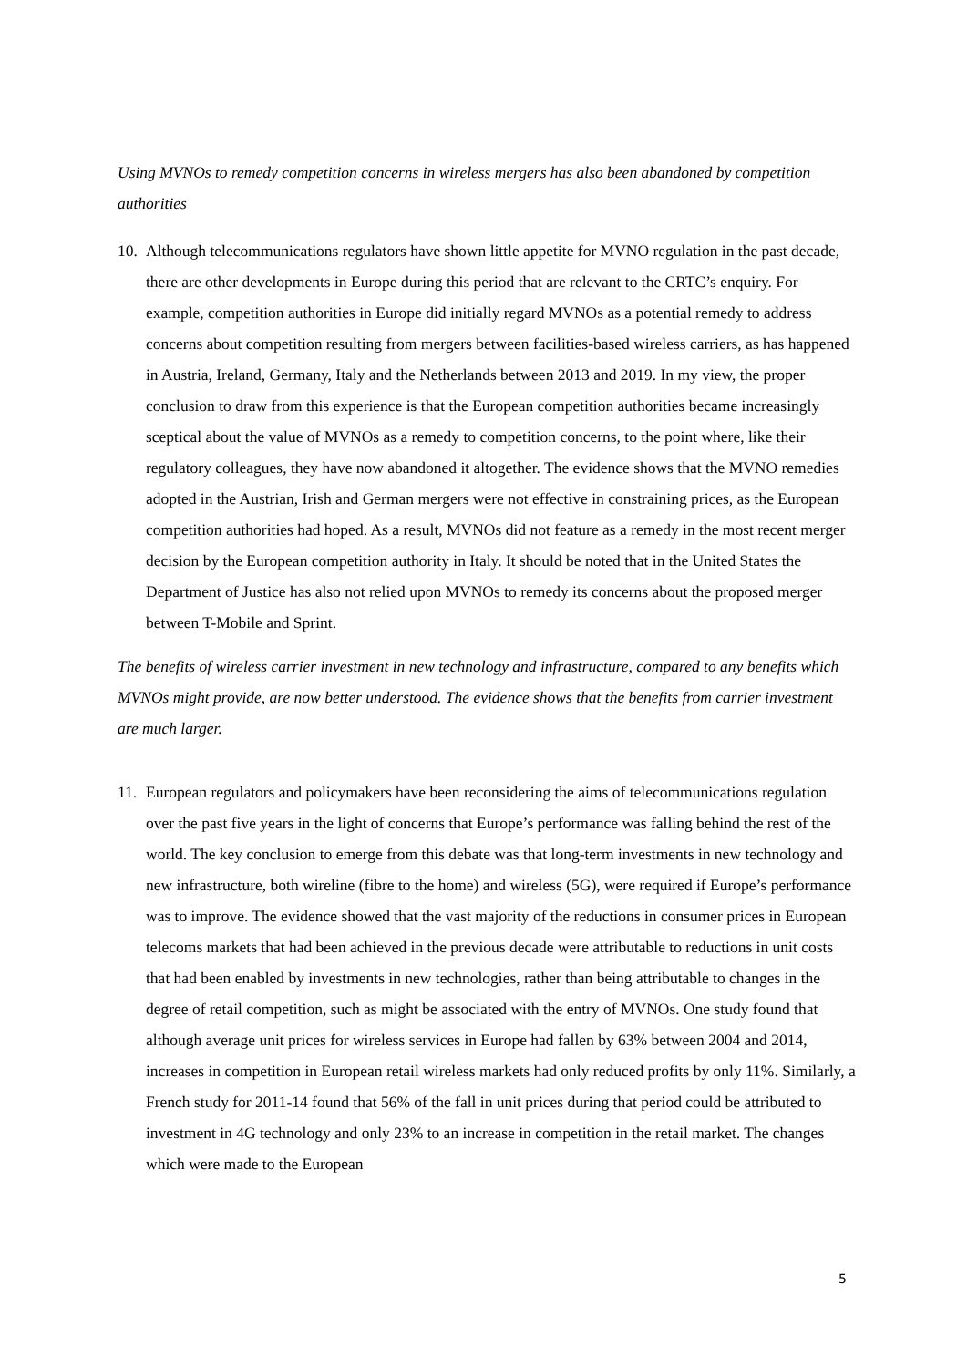Using MVNOs to remedy competition concerns in wireless mergers has also been abandoned by competition authorities
10. Although telecommunications regulators have shown little appetite for MVNO regulation in the past decade, there are other developments in Europe during this period that are relevant to the CRTC’s enquiry. For example, competition authorities in Europe did initially regard MVNOs as a potential remedy to address concerns about competition resulting from mergers between facilities-based wireless carriers, as has happened in Austria, Ireland, Germany, Italy and the Netherlands between 2013 and 2019. In my view, the proper conclusion to draw from this experience is that the European competition authorities became increasingly sceptical about the value of MVNOs as a remedy to competition concerns, to the point where, like their regulatory colleagues, they have now abandoned it altogether. The evidence shows that the MVNO remedies adopted in the Austrian, Irish and German mergers were not effective in constraining prices, as the European competition authorities had hoped. As a result, MVNOs did not feature as a remedy in the most recent merger decision by the European competition authority in Italy. It should be noted that in the United States the Department of Justice has also not relied upon MVNOs to remedy its concerns about the proposed merger between T-Mobile and Sprint.
The benefits of wireless carrier investment in new technology and infrastructure, compared to any benefits which MVNOs might provide, are now better understood. The evidence shows that the benefits from carrier investment are much larger.
11. European regulators and policymakers have been reconsidering the aims of telecommunications regulation over the past five years in the light of concerns that Europe’s performance was falling behind the rest of the world. The key conclusion to emerge from this debate was that long-term investments in new technology and new infrastructure, both wireline (fibre to the home) and wireless (5G), were required if Europe’s performance was to improve. The evidence showed that the vast majority of the reductions in consumer prices in European telecoms markets that had been achieved in the previous decade were attributable to reductions in unit costs that had been enabled by investments in new technologies, rather than being attributable to changes in the degree of retail competition, such as might be associated with the entry of MVNOs. One study found that although average unit prices for wireless services in Europe had fallen by 63% between 2004 and 2014, increases in competition in European retail wireless markets had only reduced profits by only 11%. Similarly, a French study for 2011-14 found that 56% of the fall in unit prices during that period could be attributed to investment in 4G technology and only 23% to an increase in competition in the retail market. The changes which were made to the European
5